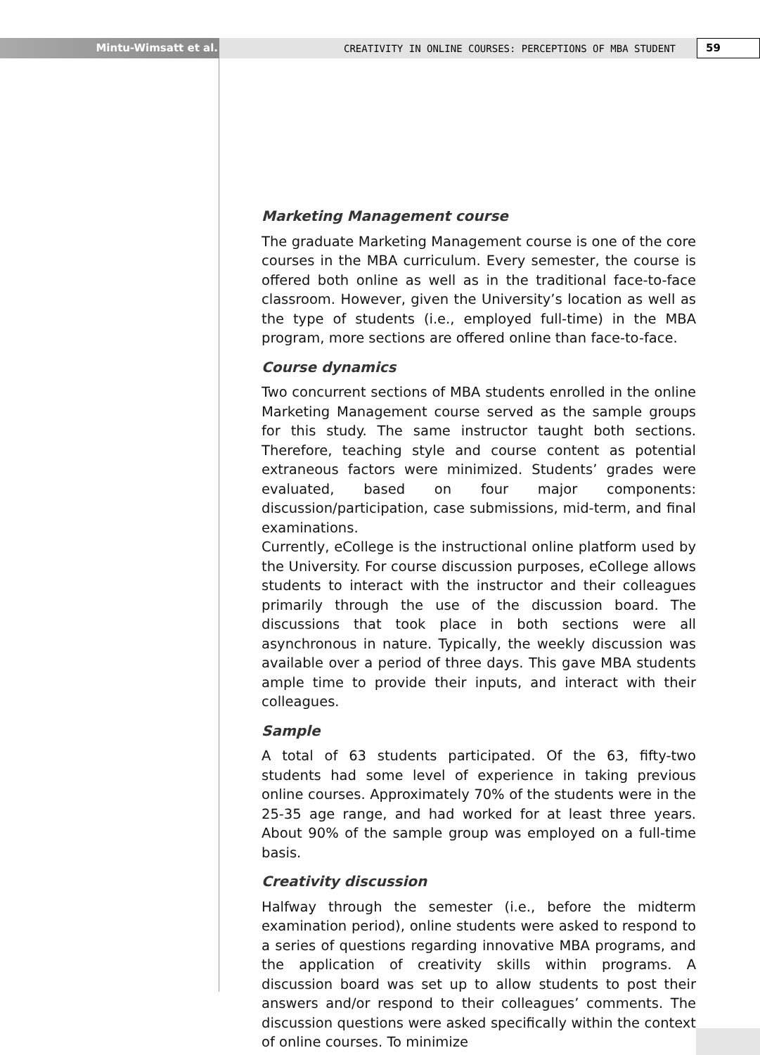Mintu-Wimsatt et al.
CREATIVITY IN ONLINE COURSES: PERCEPTIONS OF MBA STUDENT
59
Marketing Management course
The graduate Marketing Management course is one of the core courses in the MBA curriculum. Every semester, the course is offered both online as well as in the traditional face-to-face classroom. However, given the University’s location as well as the type of students (i.e., employed full-time) in the MBA program, more sections are offered online than face-to-face.
Course dynamics
Two concurrent sections of MBA students enrolled in the online Marketing Management course served as the sample groups for this study. The same instructor taught both sections. Therefore, teaching style and course content as potential extraneous factors were minimized. Students’ grades were evaluated, based on four major components: discussion/participation, case submissions, mid-term, and final examinations.
Currently, eCollege is the instructional online platform used by the University. For course discussion purposes, eCollege allows students to interact with the instructor and their colleagues primarily through the use of the discussion board. The discussions that took place in both sections were all asynchronous in nature. Typically, the weekly discussion was available over a period of three days. This gave MBA students ample time to provide their inputs, and interact with their colleagues.
Sample
A total of 63 students participated. Of the 63, fifty-two students had some level of experience in taking previous online courses. Approximately 70% of the students were in the 25-35 age range, and had worked for at least three years. About 90% of the sample group was employed on a full-time basis.
Creativity discussion
Halfway through the semester (i.e., before the midterm examination period), online students were asked to respond to a series of questions regarding innovative MBA programs, and the application of creativity skills within programs. A discussion board was set up to allow students to post their answers and/or respond to their colleagues’ comments. The discussion questions were asked specifically within the context of online courses. To minimize